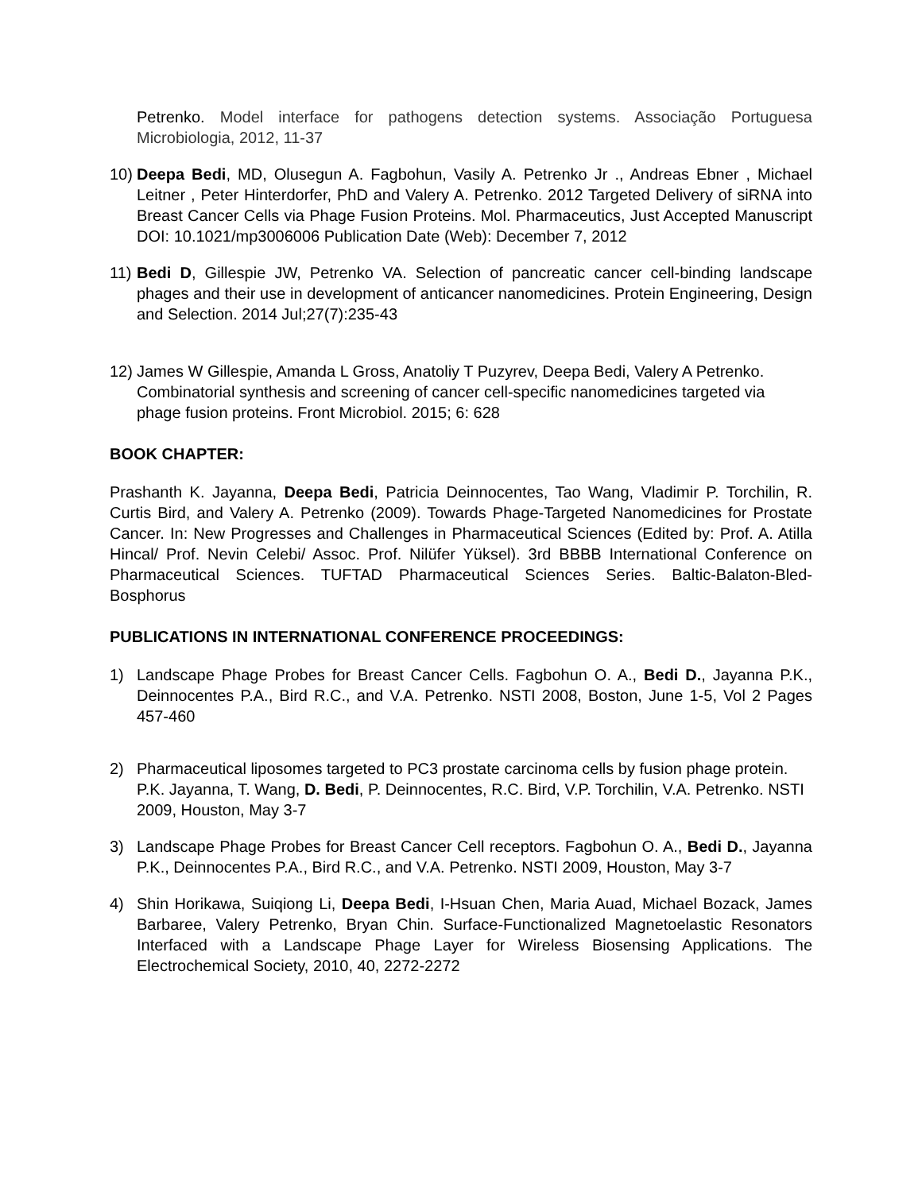Petrenko. Model interface for pathogens detection systems. Associação Portuguesa Microbiologia, 2012, 11-37
10) Deepa Bedi, MD, Olusegun A. Fagbohun, Vasily A. Petrenko Jr ., Andreas Ebner , Michael Leitner , Peter Hinterdorfer, PhD and Valery A. Petrenko. 2012 Targeted Delivery of siRNA into Breast Cancer Cells via Phage Fusion Proteins. Mol. Pharmaceutics, Just Accepted Manuscript DOI: 10.1021/mp3006006 Publication Date (Web): December 7, 2012
11) Bedi D, Gillespie JW, Petrenko VA. Selection of pancreatic cancer cell-binding landscape phages and their use in development of anticancer nanomedicines. Protein Engineering, Design and Selection. 2014 Jul;27(7):235-43
12) James W Gillespie, Amanda L Gross, Anatoliy T Puzyrev, Deepa Bedi, Valery A Petrenko. Combinatorial synthesis and screening of cancer cell-specific nanomedicines targeted via phage fusion proteins. Front Microbiol. 2015; 6: 628
BOOK CHAPTER:
Prashanth K. Jayanna, Deepa Bedi, Patricia Deinnocentes, Tao Wang, Vladimir P. Torchilin, R. Curtis Bird, and Valery A. Petrenko (2009). Towards Phage-Targeted Nanomedicines for Prostate Cancer. In: New Progresses and Challenges in Pharmaceutical Sciences (Edited by: Prof. A. Atilla Hincal/ Prof. Nevin Celebi/ Assoc. Prof. Nilüfer Yüksel). 3rd BBBB International Conference on Pharmaceutical Sciences. TUFTAD Pharmaceutical Sciences Series. Baltic-Balaton-Bled-Bosphorus
PUBLICATIONS IN INTERNATIONAL CONFERENCE PROCEEDINGS:
1) Landscape Phage Probes for Breast Cancer Cells. Fagbohun O. A., Bedi D., Jayanna P.K., Deinnocentes P.A., Bird R.C., and V.A. Petrenko. NSTI 2008, Boston, June 1-5, Vol 2 Pages 457-460
2) Pharmaceutical liposomes targeted to PC3 prostate carcinoma cells by fusion phage protein. P.K. Jayanna, T. Wang, D. Bedi, P. Deinnocentes, R.C. Bird, V.P. Torchilin, V.A. Petrenko. NSTI 2009, Houston, May 3-7
3) Landscape Phage Probes for Breast Cancer Cell receptors. Fagbohun O. A., Bedi D., Jayanna P.K., Deinnocentes P.A., Bird R.C., and V.A. Petrenko. NSTI 2009, Houston, May 3-7
4) Shin Horikawa, Suiqiong Li, Deepa Bedi, I-Hsuan Chen, Maria Auad, Michael Bozack, James Barbaree, Valery Petrenko, Bryan Chin. Surface-Functionalized Magnetoelastic Resonators Interfaced with a Landscape Phage Layer for Wireless Biosensing Applications. The Electrochemical Society, 2010, 40, 2272-2272